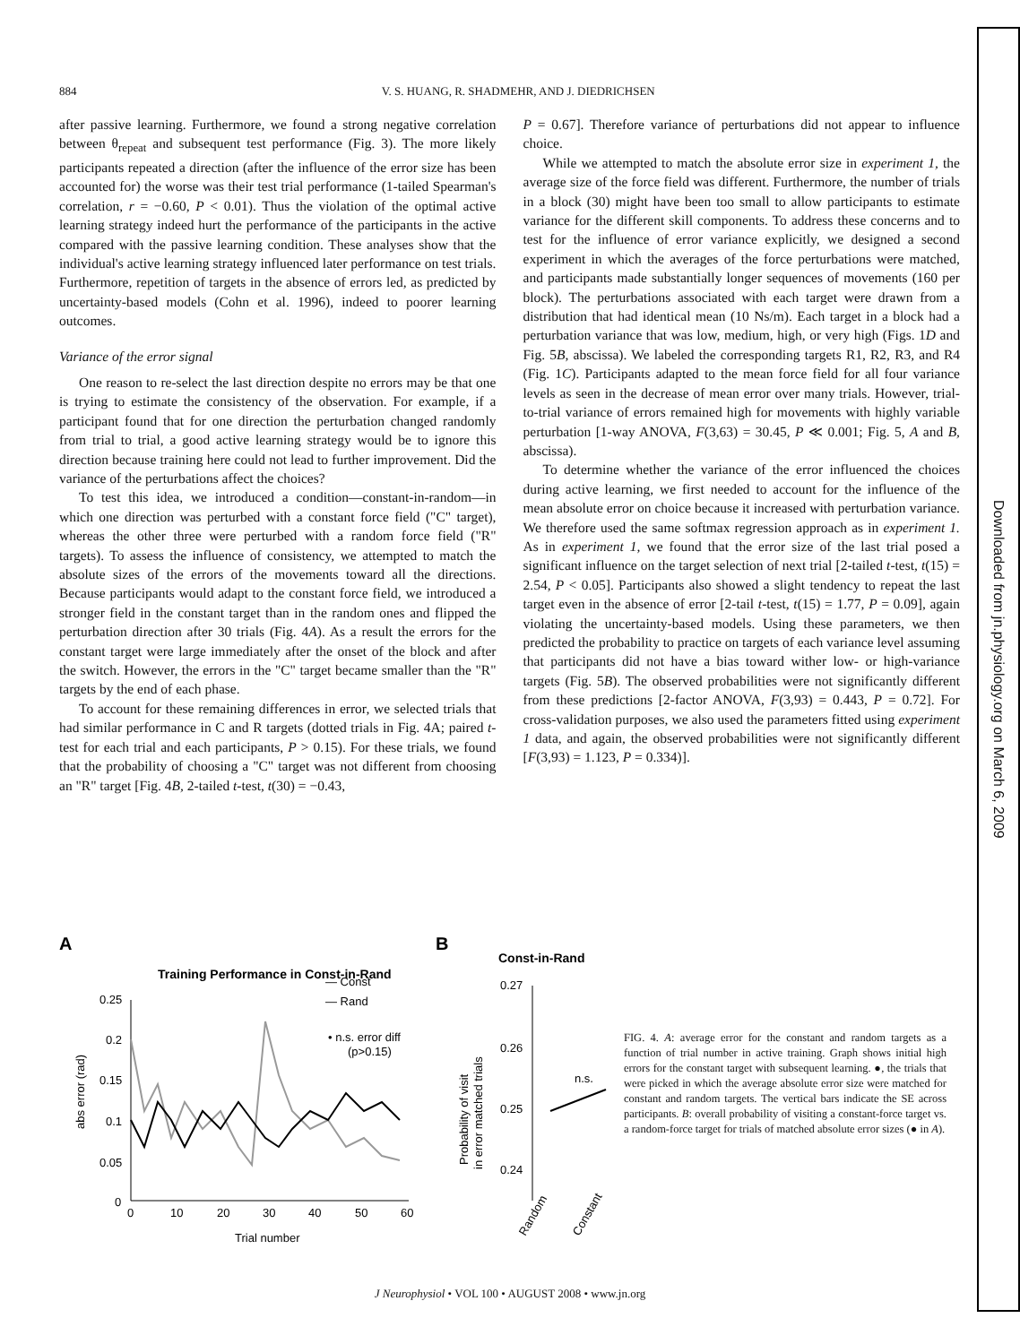884 V. S. HUANG, R. SHADMEHR, AND J. DIEDRICHSEN
after passive learning. Furthermore, we found a strong negative correlation between θ<sub>repeat</sub> and subsequent test performance (Fig. 3). The more likely participants repeated a direction (after the influence of the error size has been accounted for) the worse was their test trial performance (1-tailed Spearman's correlation, r = −0.60, P < 0.01). Thus the violation of the optimal active learning strategy indeed hurt the performance of the participants in the active compared with the passive learning condition. These analyses show that the individual's active learning strategy influenced later performance on test trials. Furthermore, repetition of targets in the absence of errors led, as predicted by uncertainty-based models (Cohn et al. 1996), indeed to poorer learning outcomes.
Variance of the error signal
One reason to re-select the last direction despite no errors may be that one is trying to estimate the consistency of the observation. For example, if a participant found that for one direction the perturbation changed randomly from trial to trial, a good active learning strategy would be to ignore this direction because training here could not lead to further improvement. Did the variance of the perturbations affect the choices?
To test this idea, we introduced a condition—constant-in-random—in which one direction was perturbed with a constant force field ("C" target), whereas the other three were perturbed with a random force field ("R" targets). To assess the influence of consistency, we attempted to match the absolute sizes of the errors of the movements toward all the directions. Because participants would adapt to the constant force field, we introduced a stronger field in the constant target than in the random ones and flipped the perturbation direction after 30 trials (Fig. 4A). As a result the errors for the constant target were large immediately after the onset of the block and after the switch. However, the errors in the "C" target became smaller than the "R" targets by the end of each phase.
To account for these remaining differences in error, we selected trials that had similar performance in C and R targets (dotted trials in Fig. 4A; paired t-test for each trial and each participants, P > 0.15). For these trials, we found that the probability of choosing a "C" target was not different from choosing an "R" target [Fig. 4B, 2-tailed t-test, t(30) = −0.43,
P = 0.67]. Therefore variance of perturbations did not appear to influence choice.
While we attempted to match the absolute error size in experiment 1, the average size of the force field was different. Furthermore, the number of trials in a block (30) might have been too small to allow participants to estimate variance for the different skill components. To address these concerns and to test for the influence of error variance explicitly, we designed a second experiment in which the averages of the force perturbations were matched, and participants made substantially longer sequences of movements (160 per block). The perturbations associated with each target were drawn from a distribution that had identical mean (10 Ns/m). Each target in a block had a perturbation variance that was low, medium, high, or very high (Figs. 1D and Fig. 5B, abscissa). We labeled the corresponding targets R1, R2, R3, and R4 (Fig. 1C). Participants adapted to the mean force field for all four variance levels as seen in the decrease of mean error over many trials. However, trial-to-trial variance of errors remained high for movements with highly variable perturbation [1-way ANOVA, F(3,63) = 30.45, P ≪ 0.001; Fig. 5, A and B, abscissa).
To determine whether the variance of the error influenced the choices during active learning, we first needed to account for the influence of the mean absolute error on choice because it increased with perturbation variance. We therefore used the same softmax regression approach as in experiment 1. As in experiment 1, we found that the error size of the last trial posed a significant influence on the target selection of next trial [2-tailed t-test, t(15) = 2.54, P < 0.05]. Participants also showed a slight tendency to repeat the last target even in the absence of error [2-tail t-test, t(15) = 1.77, P = 0.09], again violating the uncertainty-based models. Using these parameters, we then predicted the probability to practice on targets of each variance level assuming that participants did not have a bias toward wither low- or high-variance targets (Fig. 5B). The observed probabilities were not significantly different from these predictions [2-factor ANOVA, F(3,93) = 0.443, P = 0.72]. For cross-validation purposes, we also used the parameters fitted using experiment 1 data, and again, the observed probabilities were not significantly different [F(3,93) = 1.123, P = 0.334)].
A
Training Performance in Const-in-Rand
abs error (rad)
0.25
0.2
0.15
0.1
0.05
0
0
10
20
30
40
50
60
Trial number
— Const
— Rand
• n.s. error diff
(p>0.15)
B
Const-in-Rand
Probability of visit
in error matched trials
0.27
0.26
0.25
0.24
n.s.
Random
Constant
FIG. 4. A: average error for the constant and random targets as a function of trial number in active training. Graph shows initial high errors for the constant target with subsequent learning. ●, the trials that were picked in which the average absolute error size were matched for constant and random targets. The vertical bars indicate the SE across participants. B: overall probability of visiting a constant-force target vs. a random-force target for trials of matched absolute error sizes (● in A).
J Neurophysiol • VOL 100 • AUGUST 2008 • www.jn.org
Downloaded from jn.physiology.org on March 6, 2009